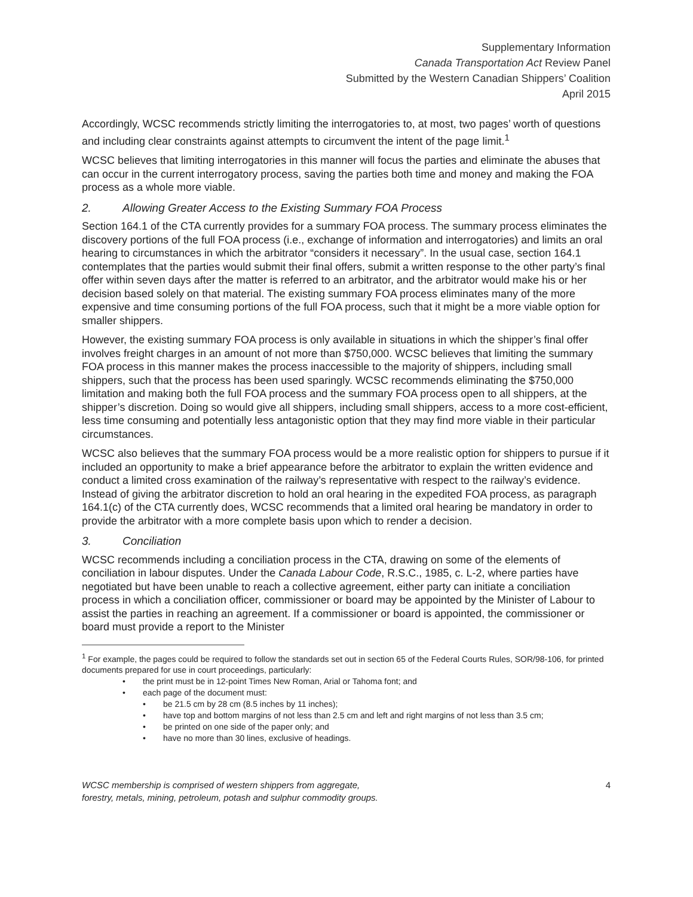Supplementary Information
Canada Transportation Act Review Panel
Submitted by the Western Canadian Shippers’ Coalition
April 2015
Accordingly, WCSC recommends strictly limiting the interrogatories to, at most, two pages’ worth of questions and including clear constraints against attempts to circumvent the intent of the page limit.<sup>1</sup>
WCSC believes that limiting interrogatories in this manner will focus the parties and eliminate the abuses that can occur in the current interrogatory process, saving the parties both time and money and making the FOA process as a whole more viable.
2. Allowing Greater Access to the Existing Summary FOA Process
Section 164.1 of the CTA currently provides for a summary FOA process. The summary process eliminates the discovery portions of the full FOA process (i.e., exchange of information and interrogatories) and limits an oral hearing to circumstances in which the arbitrator “considers it necessary”. In the usual case, section 164.1 contemplates that the parties would submit their final offers, submit a written response to the other party’s final offer within seven days after the matter is referred to an arbitrator, and the arbitrator would make his or her decision based solely on that material. The existing summary FOA process eliminates many of the more expensive and time consuming portions of the full FOA process, such that it might be a more viable option for smaller shippers.
However, the existing summary FOA process is only available in situations in which the shipper’s final offer involves freight charges in an amount of not more than $750,000. WCSC believes that limiting the summary FOA process in this manner makes the process inaccessible to the majority of shippers, including small shippers, such that the process has been used sparingly. WCSC recommends eliminating the $750,000 limitation and making both the full FOA process and the summary FOA process open to all shippers, at the shipper’s discretion. Doing so would give all shippers, including small shippers, access to a more cost-efficient, less time consuming and potentially less antagonistic option that they may find more viable in their particular circumstances.
WCSC also believes that the summary FOA process would be a more realistic option for shippers to pursue if it included an opportunity to make a brief appearance before the arbitrator to explain the written evidence and conduct a limited cross examination of the railway’s representative with respect to the railway’s evidence. Instead of giving the arbitrator discretion to hold an oral hearing in the expedited FOA process, as paragraph 164.1(c) of the CTA currently does, WCSC recommends that a limited oral hearing be mandatory in order to provide the arbitrator with a more complete basis upon which to render a decision.
3. Conciliation
WCSC recommends including a conciliation process in the CTA, drawing on some of the elements of conciliation in labour disputes. Under the Canada Labour Code, R.S.C., 1985, c. L-2, where parties have negotiated but have been unable to reach a collective agreement, either party can initiate a conciliation process in which a conciliation officer, commissioner or board may be appointed by the Minister of Labour to assist the parties in reaching an agreement. If a commissioner or board is appointed, the commissioner or board must provide a report to the Minister
<sup>1</sup> For example, the pages could be required to follow the standards set out in section 65 of the Federal Courts Rules, SOR/98-106, for printed documents prepared for use in court proceedings, particularly:
• the print must be in 12-point Times New Roman, Arial or Tahoma font; and
• each page of the document must:
• be 21.5 cm by 28 cm (8.5 inches by 11 inches);
• have top and bottom margins of not less than 2.5 cm and left and right margins of not less than 3.5 cm;
• be printed on one side of the paper only; and
• have no more than 30 lines, exclusive of headings.
WCSC membership is comprised of western shippers from aggregate,
forestry, metals, mining, petroleum, potash and sulphur commodity groups.
4